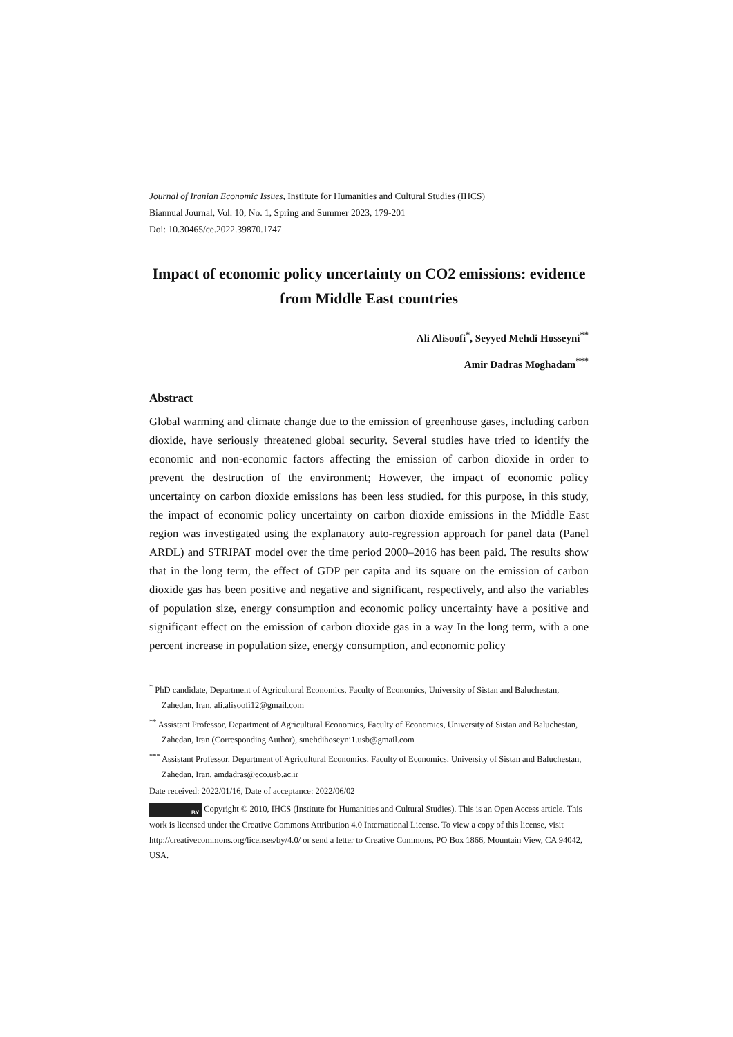Journal of Iranian Economic Issues, Institute for Humanities and Cultural Studies (IHCS)
Biannual Journal, Vol. 10, No. 1, Spring and Summer 2023, 179-201
Doi: 10.30465/ce.2022.39870.1747
Impact of economic policy uncertainty on CO2 emissions: evidence from Middle East countries
Ali Alisoofi<sup>*</sup>, Seyyed Mehdi Hosseyni<sup>**</sup>
Amir Dadras Moghadam<sup>***</sup>
Abstract
Global warming and climate change due to the emission of greenhouse gases, including carbon dioxide, have seriously threatened global security. Several studies have tried to identify the economic and non-economic factors affecting the emission of carbon dioxide in order to prevent the destruction of the environment; However, the impact of economic policy uncertainty on carbon dioxide emissions has been less studied. for this purpose, in this study, the impact of economic policy uncertainty on carbon dioxide emissions in the Middle East region was investigated using the explanatory auto-regression approach for panel data (Panel ARDL) and STRIPAT model over the time period 2000–2016 has been paid. The results show that in the long term, the effect of GDP per capita and its square on the emission of carbon dioxide gas has been positive and negative and significant, respectively, and also the variables of population size, energy consumption and economic policy uncertainty have a positive and significant effect on the emission of carbon dioxide gas in a way In the long term, with a one percent increase in population size, energy consumption, and economic policy
<sup>*</sup> PhD candidate, Department of Agricultural Economics, Faculty of Economics, University of Sistan and Baluchestan, Zahedan, Iran, ali.alisoofi12@gmail.com
<sup>**</sup> Assistant Professor, Department of Agricultural Economics, Faculty of Economics, University of Sistan and Baluchestan, Zahedan, Iran (Corresponding Author), smehdihoseyni1.usb@gmail.com
<sup>***</sup> Assistant Professor, Department of Agricultural Economics, Faculty of Economics, University of Sistan and Baluchestan, Zahedan, Iran, amdadras@eco.usb.ac.ir
Date received: 2022/01/16, Date of acceptance: 2022/06/02
BY Copyright © 2010, IHCS (Institute for Humanities and Cultural Studies). This is an Open Access article. This work is licensed under the Creative Commons Attribution 4.0 International License. To view a copy of this license, visit http://creativecommons.org/licenses/by/4.0/ or send a letter to Creative Commons, PO Box 1866, Mountain View, CA 94042, USA.